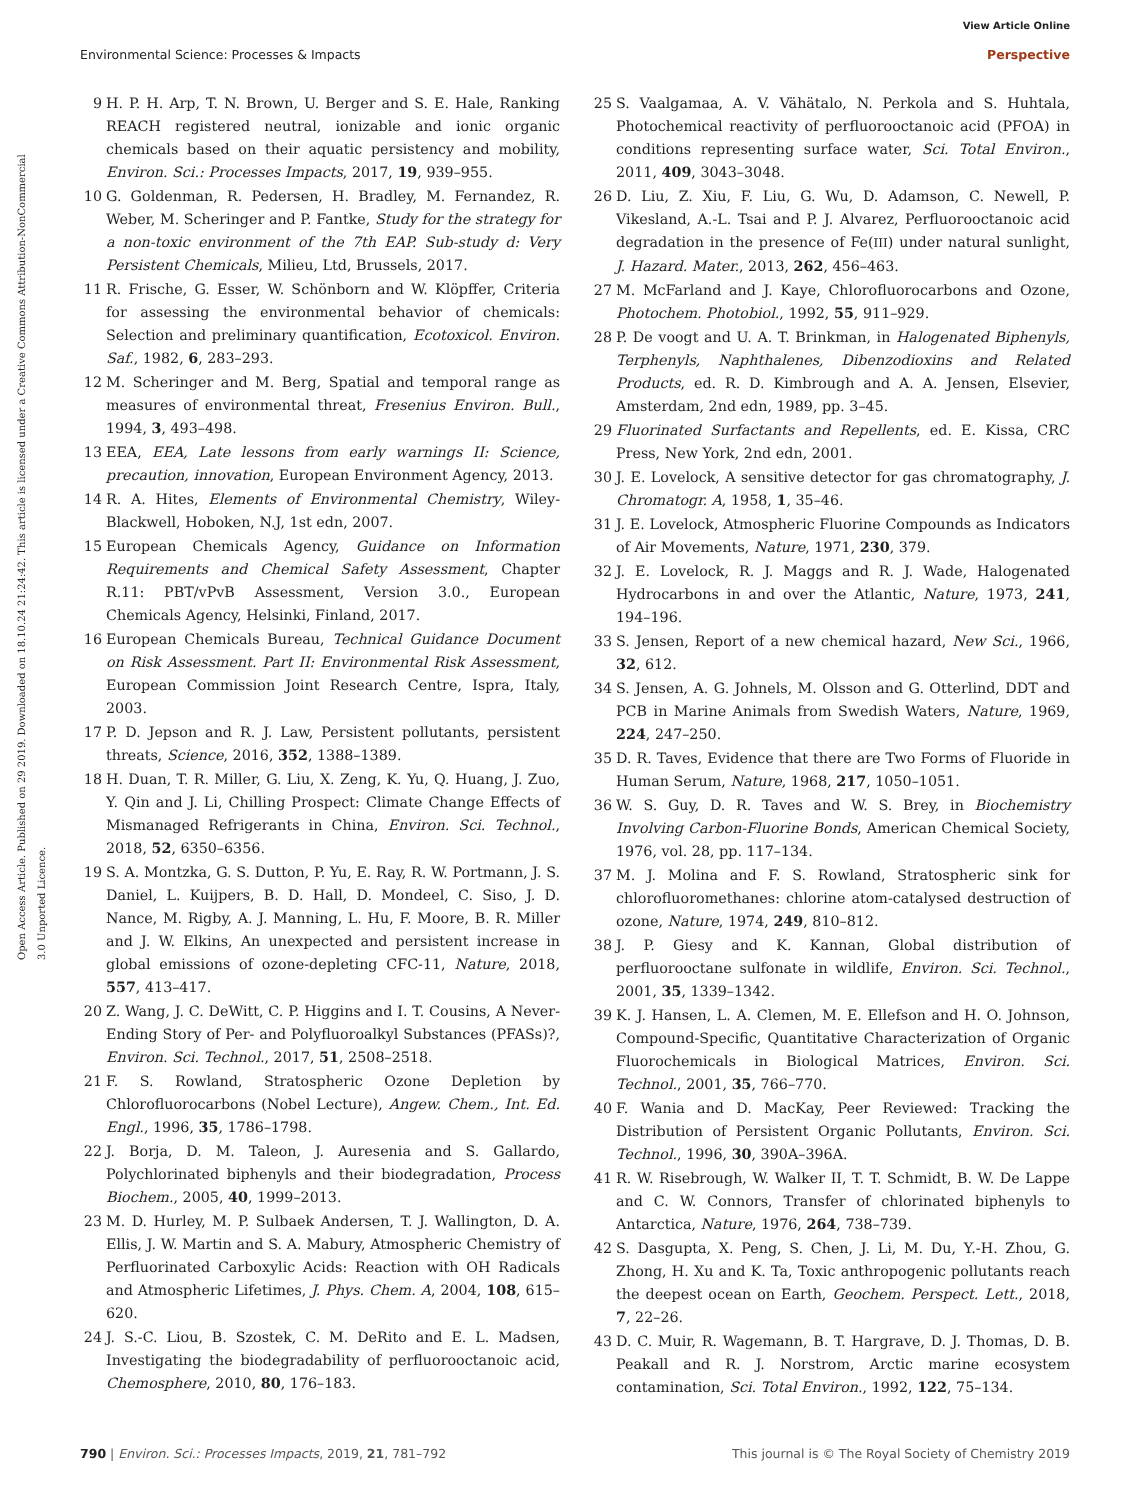View Article Online
Environmental Science: Processes & Impacts Perspective
Open Access Article. Published on 29 2019. Downloaded on 18.10.24 21:24:42. This article is licensed under a Creative Commons Attribution-NonCommercial 3.0 Unported Licence.
9 H. P. H. Arp, T. N. Brown, U. Berger and S. E. Hale, Ranking REACH registered neutral, ionizable and ionic organic chemicals based on their aquatic persistency and mobility, Environ. Sci.: Processes Impacts, 2017, 19, 939–955.
10 G. Goldenman, R. Pedersen, H. Bradley, M. Fernandez, R. Weber, M. Scheringer and P. Fantke, Study for the strategy for a non-toxic environment of the 7th EAP. Sub-study d: Very Persistent Chemicals, Milieu, Ltd, Brussels, 2017.
11 R. Frische, G. Esser, W. Schönborn and W. Klöpffer, Criteria for assessing the environmental behavior of chemicals: Selection and preliminary quantification, Ecotoxicol. Environ. Saf., 1982, 6, 283–293.
12 M. Scheringer and M. Berg, Spatial and temporal range as measures of environmental threat, Fresenius Environ. Bull., 1994, 3, 493–498.
13 EEA, EEA, Late lessons from early warnings II: Science, precaution, innovation, European Environment Agency, 2013.
14 R. A. Hites, Elements of Environmental Chemistry, Wiley-Blackwell, Hoboken, N.J, 1st edn, 2007.
15 European Chemicals Agency, Guidance on Information Requirements and Chemical Safety Assessment, Chapter R.11: PBT/vPvB Assessment, Version 3.0., European Chemicals Agency, Helsinki, Finland, 2017.
16 European Chemicals Bureau, Technical Guidance Document on Risk Assessment. Part II: Environmental Risk Assessment, European Commission Joint Research Centre, Ispra, Italy, 2003.
17 P. D. Jepson and R. J. Law, Persistent pollutants, persistent threats, Science, 2016, 352, 1388–1389.
18 H. Duan, T. R. Miller, G. Liu, X. Zeng, K. Yu, Q. Huang, J. Zuo, Y. Qin and J. Li, Chilling Prospect: Climate Change Effects of Mismanaged Refrigerants in China, Environ. Sci. Technol., 2018, 52, 6350–6356.
19 S. A. Montzka, G. S. Dutton, P. Yu, E. Ray, R. W. Portmann, J. S. Daniel, L. Kuijpers, B. D. Hall, D. Mondeel, C. Siso, J. D. Nance, M. Rigby, A. J. Manning, L. Hu, F. Moore, B. R. Miller and J. W. Elkins, An unexpected and persistent increase in global emissions of ozone-depleting CFC-11, Nature, 2018, 557, 413–417.
20 Z. Wang, J. C. DeWitt, C. P. Higgins and I. T. Cousins, A Never-Ending Story of Per- and Polyfluoroalkyl Substances (PFASs)?, Environ. Sci. Technol., 2017, 51, 2508–2518.
21 F. S. Rowland, Stratospheric Ozone Depletion by Chlorofluorocarbons (Nobel Lecture), Angew. Chem., Int. Ed. Engl., 1996, 35, 1786–1798.
22 J. Borja, D. M. Taleon, J. Auresenia and S. Gallardo, Polychlorinated biphenyls and their biodegradation, Process Biochem., 2005, 40, 1999–2013.
23 M. D. Hurley, M. P. Sulbaek Andersen, T. J. Wallington, D. A. Ellis, J. W. Martin and S. A. Mabury, Atmospheric Chemistry of Perfluorinated Carboxylic Acids: Reaction with OH Radicals and Atmospheric Lifetimes, J. Phys. Chem. A, 2004, 108, 615–620.
24 J. S.-C. Liou, B. Szostek, C. M. DeRito and E. L. Madsen, Investigating the biodegradability of perfluorooctanoic acid, Chemosphere, 2010, 80, 176–183.
25 S. Vaalgamaa, A. V. Vähätalo, N. Perkola and S. Huhtala, Photochemical reactivity of perfluorooctanoic acid (PFOA) in conditions representing surface water, Sci. Total Environ., 2011, 409, 3043–3048.
26 D. Liu, Z. Xiu, F. Liu, G. Wu, D. Adamson, C. Newell, P. Vikesland, A.-L. Tsai and P. J. Alvarez, Perfluorooctanoic acid degradation in the presence of Fe(III) under natural sunlight, J. Hazard. Mater., 2013, 262, 456–463.
27 M. McFarland and J. Kaye, Chlorofluorocarbons and Ozone, Photochem. Photobiol., 1992, 55, 911–929.
28 P. De voogt and U. A. T. Brinkman, in Halogenated Biphenyls, Terphenyls, Naphthalenes, Dibenzodioxins and Related Products, ed. R. D. Kimbrough and A. A. Jensen, Elsevier, Amsterdam, 2nd edn, 1989, pp. 3–45.
29 Fluorinated Surfactants and Repellents, ed. E. Kissa, CRC Press, New York, 2nd edn, 2001.
30 J. E. Lovelock, A sensitive detector for gas chromatography, J. Chromatogr. A, 1958, 1, 35–46.
31 J. E. Lovelock, Atmospheric Fluorine Compounds as Indicators of Air Movements, Nature, 1971, 230, 379.
32 J. E. Lovelock, R. J. Maggs and R. J. Wade, Halogenated Hydrocarbons in and over the Atlantic, Nature, 1973, 241, 194–196.
33 S. Jensen, Report of a new chemical hazard, New Sci., 1966, 32, 612.
34 S. Jensen, A. G. Johnels, M. Olsson and G. Otterlind, DDT and PCB in Marine Animals from Swedish Waters, Nature, 1969, 224, 247–250.
35 D. R. Taves, Evidence that there are Two Forms of Fluoride in Human Serum, Nature, 1968, 217, 1050–1051.
36 W. S. Guy, D. R. Taves and W. S. Brey, in Biochemistry Involving Carbon-Fluorine Bonds, American Chemical Society, 1976, vol. 28, pp. 117–134.
37 M. J. Molina and F. S. Rowland, Stratospheric sink for chlorofluoromethanes: chlorine atom-catalysed destruction of ozone, Nature, 1974, 249, 810–812.
38 J. P. Giesy and K. Kannan, Global distribution of perfluorooctane sulfonate in wildlife, Environ. Sci. Technol., 2001, 35, 1339–1342.
39 K. J. Hansen, L. A. Clemen, M. E. Ellefson and H. O. Johnson, Compound-Specific, Quantitative Characterization of Organic Fluorochemicals in Biological Matrices, Environ. Sci. Technol., 2001, 35, 766–770.
40 F. Wania and D. MacKay, Peer Reviewed: Tracking the Distribution of Persistent Organic Pollutants, Environ. Sci. Technol., 1996, 30, 390A–396A.
41 R. W. Risebrough, W. Walker II, T. T. Schmidt, B. W. De Lappe and C. W. Connors, Transfer of chlorinated biphenyls to Antarctica, Nature, 1976, 264, 738–739.
42 S. Dasgupta, X. Peng, S. Chen, J. Li, M. Du, Y.-H. Zhou, G. Zhong, H. Xu and K. Ta, Toxic anthropogenic pollutants reach the deepest ocean on Earth, Geochem. Perspect. Lett., 2018, 7, 22–26.
43 D. C. Muir, R. Wagemann, B. T. Hargrave, D. J. Thomas, D. B. Peakall and R. J. Norstrom, Arctic marine ecosystem contamination, Sci. Total Environ., 1992, 122, 75–134.
790 | Environ. Sci.: Processes Impacts, 2019, 21, 781–792 This journal is © The Royal Society of Chemistry 2019